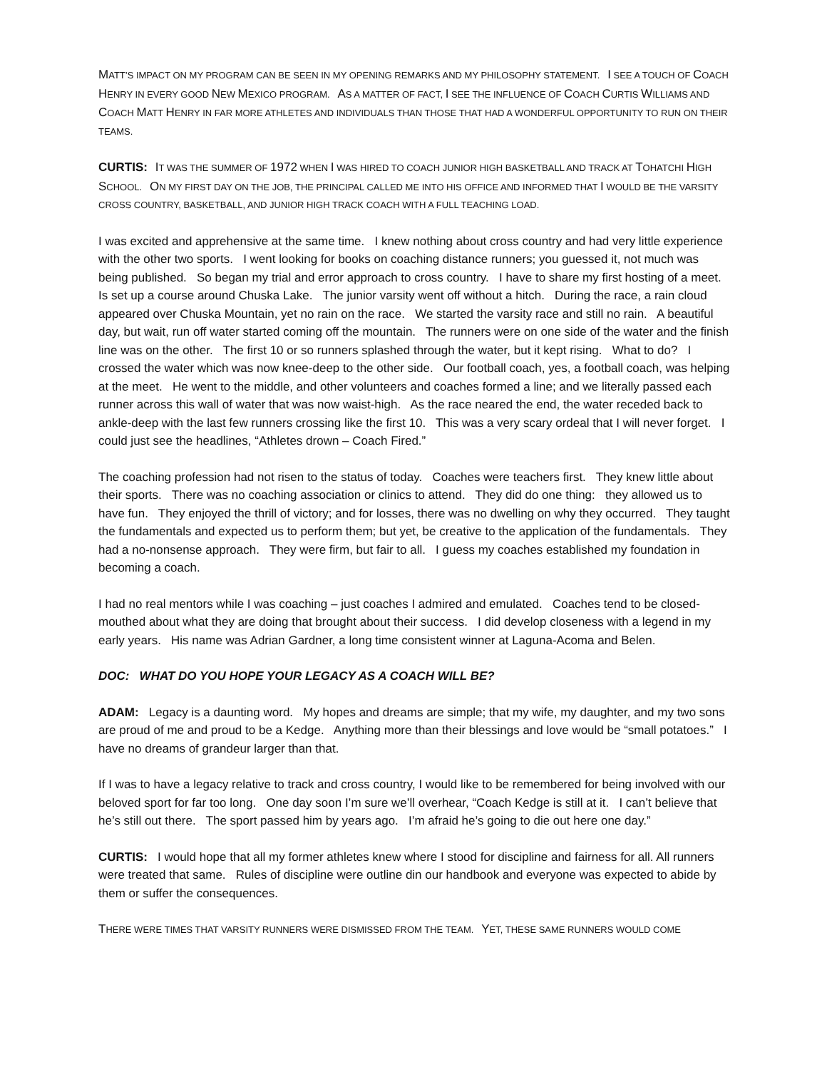MATT’S IMPACT ON MY PROGRAM CAN BE SEEN IN MY OPENING REMARKS AND MY PHILOSOPHY STATEMENT. I SEE A TOUCH OF COACH HENRY IN EVERY GOOD NEW MEXICO PROGRAM. AS A MATTER OF FACT, I SEE THE INFLUENCE OF COACH CURTIS WILLIAMS AND COACH MATT HENRY IN FAR MORE ATHLETES AND INDIVIDUALS THAN THOSE THAT HAD A WONDERFUL OPPORTUNITY TO RUN ON THEIR TEAMS.
CURTIS: IT WAS THE SUMMER OF 1972 WHEN I WAS HIRED TO COACH JUNIOR HIGH BASKETBALL AND TRACK AT TOHATCHI HIGH SCHOOL. ON MY FIRST DAY ON THE JOB, THE PRINCIPAL CALLED ME INTO HIS OFFICE AND INFORMED THAT I WOULD BE THE VARSITY CROSS COUNTRY, BASKETBALL, AND JUNIOR HIGH TRACK COACH WITH A FULL TEACHING LOAD.
I was excited and apprehensive at the same time. I knew nothing about cross country and had very little experience with the other two sports. I went looking for books on coaching distance runners; you guessed it, not much was being published. So began my trial and error approach to cross country. I have to share my first hosting of a meet. Is set up a course around Chuska Lake. The junior varsity went off without a hitch. During the race, a rain cloud appeared over Chuska Mountain, yet no rain on the race. We started the varsity race and still no rain. A beautiful day, but wait, run off water started coming off the mountain. The runners were on one side of the water and the finish line was on the other. The first 10 or so runners splashed through the water, but it kept rising. What to do? I crossed the water which was now knee-deep to the other side. Our football coach, yes, a football coach, was helping at the meet. He went to the middle, and other volunteers and coaches formed a line; and we literally passed each runner across this wall of water that was now waist-high. As the race neared the end, the water receded back to ankle-deep with the last few runners crossing like the first 10. This was a very scary ordeal that I will never forget. I could just see the headlines, “Athletes drown – Coach Fired.”
The coaching profession had not risen to the status of today. Coaches were teachers first. They knew little about their sports. There was no coaching association or clinics to attend. They did do one thing: they allowed us to have fun. They enjoyed the thrill of victory; and for losses, there was no dwelling on why they occurred. They taught the fundamentals and expected us to perform them; but yet, be creative to the application of the fundamentals. They had a no-nonsense approach. They were firm, but fair to all. I guess my coaches established my foundation in becoming a coach.
I had no real mentors while I was coaching – just coaches I admired and emulated. Coaches tend to be closed-mouthed about what they are doing that brought about their success. I did develop closeness with a legend in my early years. His name was Adrian Gardner, a long time consistent winner at Laguna-Acoma and Belen.
DOC: WHAT DO YOU HOPE YOUR LEGACY AS A COACH WILL BE?
ADAM: Legacy is a daunting word. My hopes and dreams are simple; that my wife, my daughter, and my two sons are proud of me and proud to be a Kedge. Anything more than their blessings and love would be “small potatoes.” I have no dreams of grandeur larger than that.
If I was to have a legacy relative to track and cross country, I would like to be remembered for being involved with our beloved sport for far too long. One day soon I’m sure we’ll overhear, “Coach Kedge is still at it. I can’t believe that he’s still out there. The sport passed him by years ago. I’m afraid he’s going to die out here one day.”
CURTIS: I would hope that all my former athletes knew where I stood for discipline and fairness for all. All runners were treated that same. Rules of discipline were outline din our handbook and everyone was expected to abide by them or suffer the consequences.
THERE WERE TIMES THAT VARSITY RUNNERS WERE DISMISSED FROM THE TEAM. YET, THESE SAME RUNNERS WOULD COME